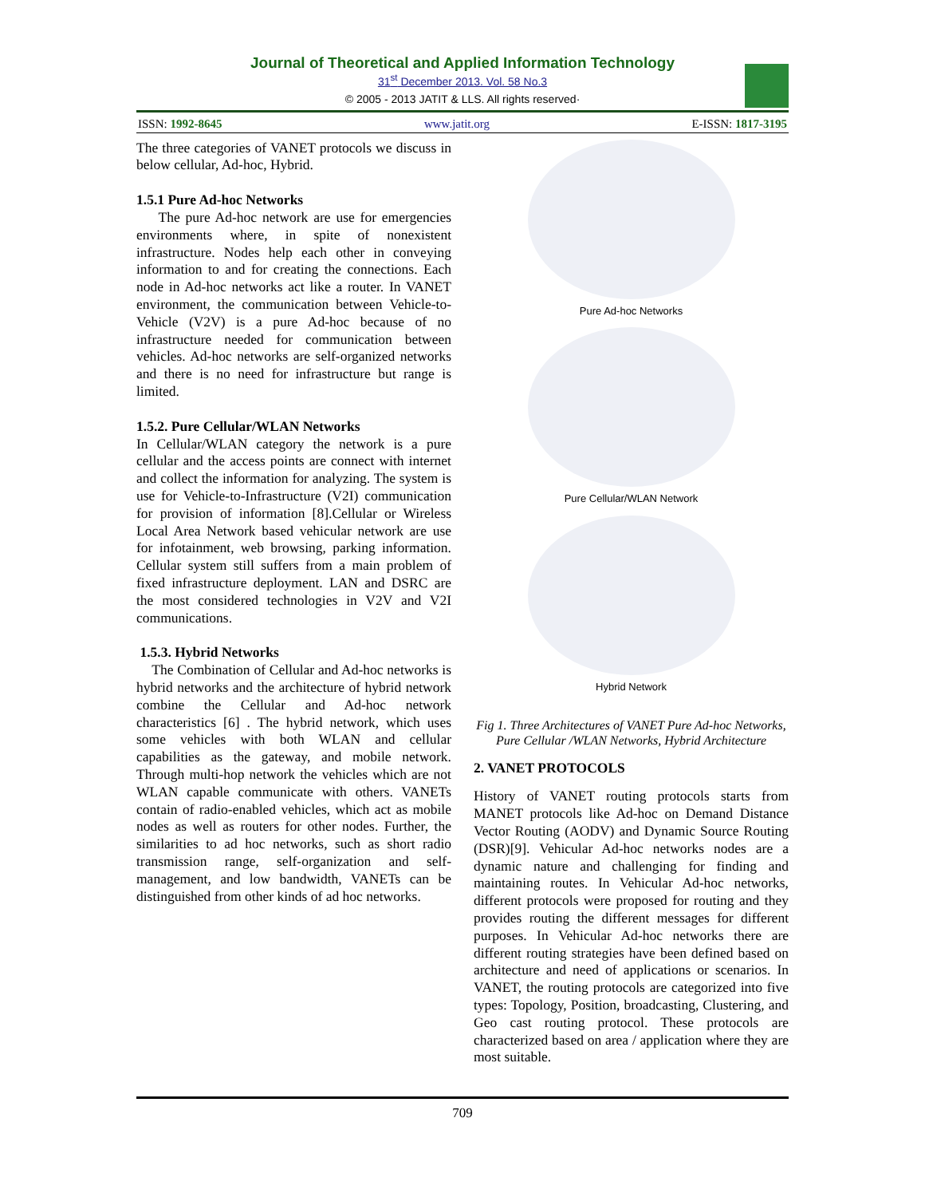Journal of Theoretical and Applied Information Technology
31<sup>st</sup> December 2013. Vol. 58 No.3
© 2005 - 2013 JATIT & LLS. All rights reserved·
ISSN: 1992-8645 www.jatit.org E-ISSN: 1817-3195
The three categories of VANET protocols we discuss in below cellular, Ad-hoc, Hybrid.
1.5.1 Pure Ad-hoc Networks
The pure Ad-hoc network are use for emergencies environments where, in spite of nonexistent infrastructure. Nodes help each other in conveying information to and for creating the connections. Each node in Ad-hoc networks act like a router. In VANET environment, the communication between Vehicle-to-Vehicle (V2V) is a pure Ad-hoc because of no infrastructure needed for communication between vehicles. Ad-hoc networks are self-organized networks and there is no need for infrastructure but range is limited.
1.5.2. Pure Cellular/WLAN Networks
In Cellular/WLAN category the network is a pure cellular and the access points are connect with internet and collect the information for analyzing. The system is use for Vehicle-to-Infrastructure (V2I) communication for provision of information [8].Cellular or Wireless Local Area Network based vehicular network are use for infotainment, web browsing, parking information. Cellular system still suffers from a main problem of fixed infrastructure deployment. LAN and DSRC are the most considered technologies in V2V and V2I communications.
1.5.3. Hybrid Networks
The Combination of Cellular and Ad-hoc networks is hybrid networks and the architecture of hybrid network combine the Cellular and Ad-hoc network characteristics [6] . The hybrid network, which uses some vehicles with both WLAN and cellular capabilities as the gateway, and mobile network. Through multi-hop network the vehicles which are not WLAN capable communicate with others. VANETs contain of radio-enabled vehicles, which act as mobile nodes as well as routers for other nodes. Further, the similarities to ad hoc networks, such as short radio transmission range, self-organization and self-management, and low bandwidth, VANETs can be distinguished from other kinds of ad hoc networks.
Pure Ad-hoc Networks
Pure Cellular/WLAN Network
Hybrid Network
Fig 1. Three Architectures of VANET Pure Ad-hoc Networks, Pure Cellular /WLAN Networks, Hybrid Architecture
2. VANET PROTOCOLS
History of VANET routing protocols starts from MANET protocols like Ad-hoc on Demand Distance Vector Routing (AODV) and Dynamic Source Routing (DSR)[9]. Vehicular Ad-hoc networks nodes are a dynamic nature and challenging for finding and maintaining routes. In Vehicular Ad-hoc networks, different protocols were proposed for routing and they provides routing the different messages for different purposes. In Vehicular Ad-hoc networks there are different routing strategies have been defined based on architecture and need of applications or scenarios. In VANET, the routing protocols are categorized into five types: Topology, Position, broadcasting, Clustering, and Geo cast routing protocol. These protocols are characterized based on area / application where they are most suitable.
709